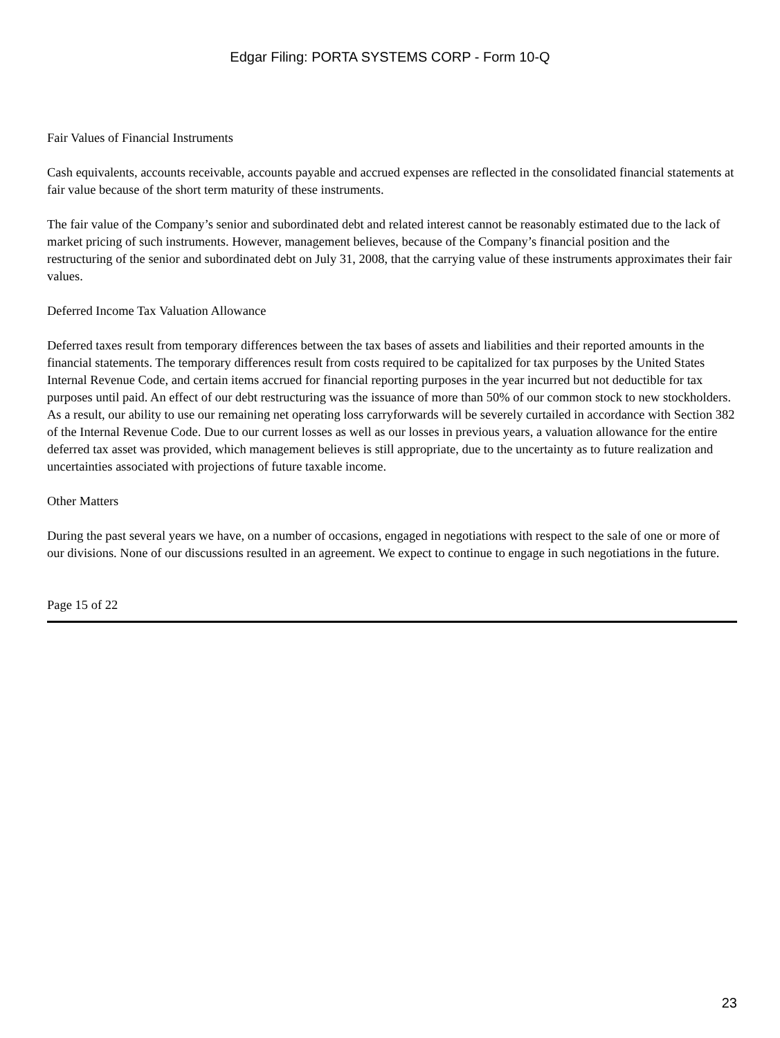Edgar Filing: PORTA SYSTEMS CORP - Form 10-Q
Fair Values of Financial Instruments
Cash equivalents, accounts receivable, accounts payable and accrued expenses are reflected in the consolidated financial statements at fair value because of the short term maturity of these instruments.
The fair value of the Company’s senior and subordinated debt and related interest cannot be reasonably estimated due to the lack of market pricing of such instruments. However, management believes, because of the Company’s financial position and the restructuring of the senior and subordinated debt on July 31, 2008, that the carrying value of these instruments approximates their fair values.
Deferred Income Tax Valuation Allowance
Deferred taxes result from temporary differences between the tax bases of assets and liabilities and their reported amounts in the financial statements. The temporary differences result from costs required to be capitalized for tax purposes by the United States Internal Revenue Code, and certain items accrued for financial reporting purposes in the year incurred but not deductible for tax purposes until paid. An effect of our debt restructuring was the issuance of more than 50% of our common stock to new stockholders. As a result, our ability to use our remaining net operating loss carryforwards will be severely curtailed in accordance with Section 382 of the Internal Revenue Code. Due to our current losses as well as our losses in previous years, a valuation allowance for the entire deferred tax asset was provided, which management believes is still appropriate, due to the uncertainty as to future realization and uncertainties associated with projections of future taxable income.
Other Matters
During the past several years we have, on a number of occasions, engaged in negotiations with respect to the sale of one or more of our divisions. None of our discussions resulted in an agreement. We expect to continue to engage in such negotiations in the future.
Page 15 of 22
23